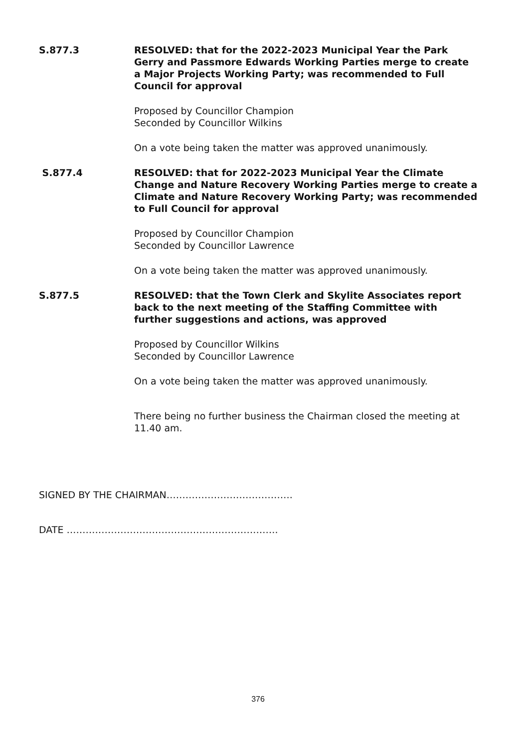S.877.3 RESOLVED: that for the 2022-2023 Municipal Year the Park Gerry and Passmore Edwards Working Parties merge to create a Major Projects Working Party; was recommended to Full Council for approval
Proposed by Councillor Champion
Seconded by Councillor Wilkins
On a vote being taken the matter was approved unanimously.
S.877.4 RESOLVED: that for 2022-2023 Municipal Year the Climate Change and Nature Recovery Working Parties merge to create a Climate and Nature Recovery Working Party; was recommended to Full Council for approval
Proposed by Councillor Champion
Seconded by Councillor Lawrence
On a vote being taken the matter was approved unanimously.
S.877.5 RESOLVED: that the Town Clerk and Skylite Associates report back to the next meeting of the Staffing Committee with further suggestions and actions, was approved
Proposed by Councillor Wilkins
Seconded by Councillor Lawrence
On a vote being taken the matter was approved unanimously.
There being no further business the Chairman closed the meeting at 11.40 am.
SIGNED BY THE CHAIRMAN………………………………….
DATE ………………………………………………………….
376